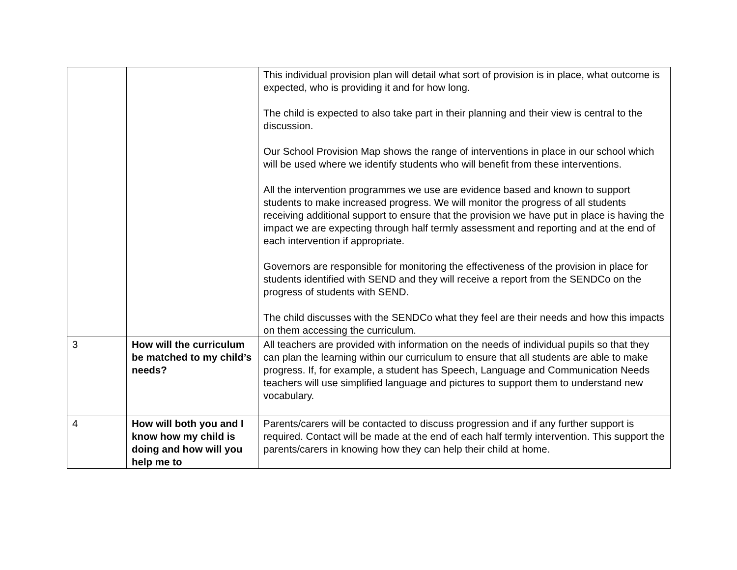| | | This individual provision plan will detail what sort of provision is in place, what outcome is expected, who is providing it and for how long. The child is expected to also take part in their planning and their view is central to the discussion. Our School Provision Map shows the range of interventions in place in our school which will be used where we identify students who will benefit from these interventions. All the intervention programmes we use are evidence based and known to support students to make increased progress. We will monitor the progress of all students receiving additional support to ensure that the provision we have put in place is having the impact we are expecting through half termly assessment and reporting and at the end of each intervention if appropriate. Governors are responsible for monitoring the effectiveness of the provision in place for students identified with SEND and they will receive a report from the SENDCo on the progress of students with SEND. The child discusses with the SENDCo what they feel are their needs and how this impacts on them accessing the curriculum. |
| 3 | How will the curriculum be matched to my child’s needs? | All teachers are provided with information on the needs of individual pupils so that they can plan the learning within our curriculum to ensure that all students are able to make progress. If, for example, a student has Speech, Language and Communication Needs teachers will use simplified language and pictures to support them to understand new vocabulary. |
| 4 | How will both you and I know how my child is doing and how will you help me to | Parents/carers will be contacted to discuss progression and if any further support is required. Contact will be made at the end of each half termly intervention. This support the parents/carers in knowing how they can help their child at home. |